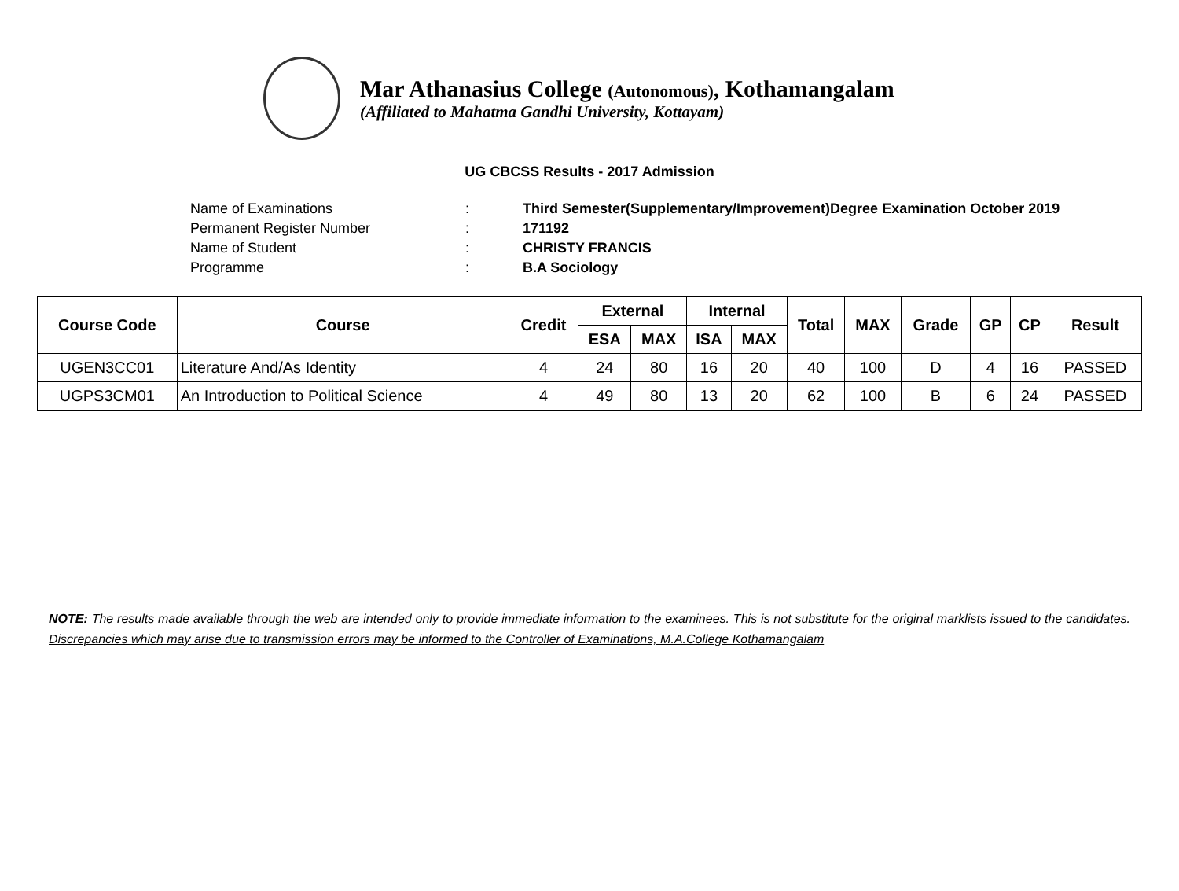Mar Athanasius College (Autonomous), Kothamangalam
(Affiliated to Mahatma Gandhi University, Kottayam)
UG CBCSS Results - 2017 Admission
| Name of Examinations | : | Third Semester(Supplementary/Improvement)Degree Examination October 2019 |
| Permanent Register Number | : | 171192 |
| Name of Student | : | CHRISTY FRANCIS |
| Programme | : | B.A Sociology |
| Course Code | Course | Credit | External | | Internal | | Total | MAX | Grade | GP | CP | Result |
| --- | --- | --- | --- | --- | --- | --- | --- | --- | --- | --- | --- | --- |
| | | | ESA | MAX | ISA | MAX | | | | | | |
| UGEN3CC01 | Literature And/As Identity | 4 | 24 | 80 | 16 | 20 | 40 | 100 | D | 4 | 16 | PASSED |
| UGPS3CM01 | An Introduction to Political Science | 4 | 49 | 80 | 13 | 20 | 62 | 100 | B | 6 | 24 | PASSED |
NOTE: The results made available through the web are intended only to provide immediate information to the examinees. This is not substitute for the original marklists issued to the candidates. Discrepancies which may arise due to transmission errors may be informed to the Controller of Examinations, M.A.College Kothamangalam